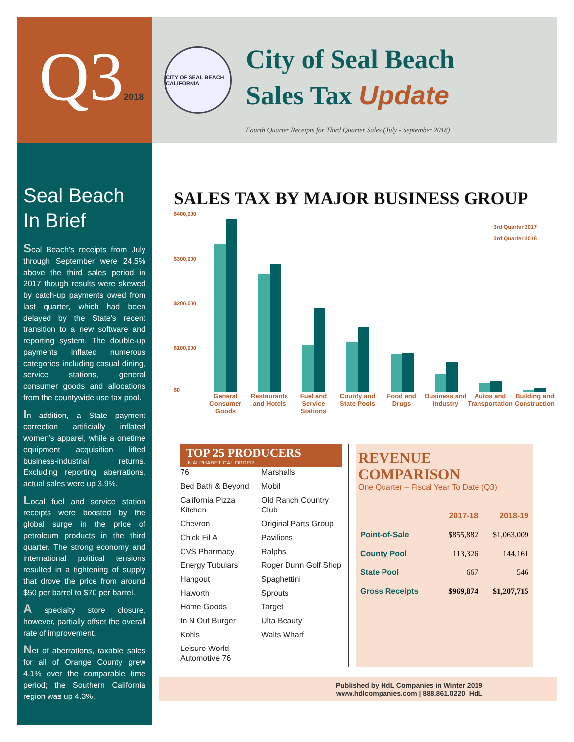Q32018
CITY OF SEAL BEACH CALIFORNIA
City of Seal Beach
Sales Tax Update
Fourth Quarter Receipts for Third Quarter Sales (July - September 2018)
Seal Beach In Brief
Seal Beach's receipts from July through September were 24.5% above the third sales period in 2017 though results were skewed by catch-up payments owed from last quarter, which had been delayed by the State's recent transition to a new software and reporting system. The double-up payments inflated numerous categories including casual dining, service stations, general consumer goods and allocations from the countywide use tax pool.
In addition, a State payment correction artificially inflated women's apparel, while a onetime equipment acquisition lifted business-industrial returns. Excluding reporting aberrations, actual sales were up 3.9%.
Local fuel and service station receipts were boosted by the global surge in the price of petroleum products in the third quarter. The strong economy and international political tensions resulted in a tightening of supply that drove the price from around $50 per barrel to $70 per barrel.
A specialty store closure, however, partially offset the overall rate of improvement.
Net of aberrations, taxable sales for all of Orange County grew 4.1% over the comparable time period; the Southern California region was up 4.3%.
SALES TAX BY MAJOR BUSINESS GROUP
$400,000
$300,000
$200,000
$100,000
$0
3rd Quarter 2017
3rd Quarter 2018
General Consumer Goods Restaurants and Hotels Fuel and Service Stations County and State Pools Food and Drugs Business and Industry Autos and Transportation Building and Construction
TOP 25 PRODUCERS
IN ALPHABETICAL ORDER
76
Bed Bath & Beyond
California Pizza Kitchen
Chevron
Chick Fil A
CVS Pharmacy
Energy Tubulars
Hangout
Haworth
Home Goods
In N Out Burger
Kohls
Leisure World Automotive 76
Marshalls
Mobil
Old Ranch Country Club
Original Parts Group
Pavilions
Ralphs
Roger Dunn Golf Shop
Spaghettini
Sprouts
Target
Ulta Beauty
Walts Wharf
REVENUE COMPARISON
One Quarter – Fiscal Year To Date (Q3)
| | 2017-18 | 2018-19 |
| --- | --- | --- |
| Point-of-Sale | $855,882 | $1,063,009 |
| County Pool | 113,326 | 144,161 |
| State Pool | 667 | 546 |
| Gross Receipts | $969,874 | $1,207,715 |
Published by HdL Companies in Winter 2019
www.hdlcompanies.com | 888.861.0220 HdL